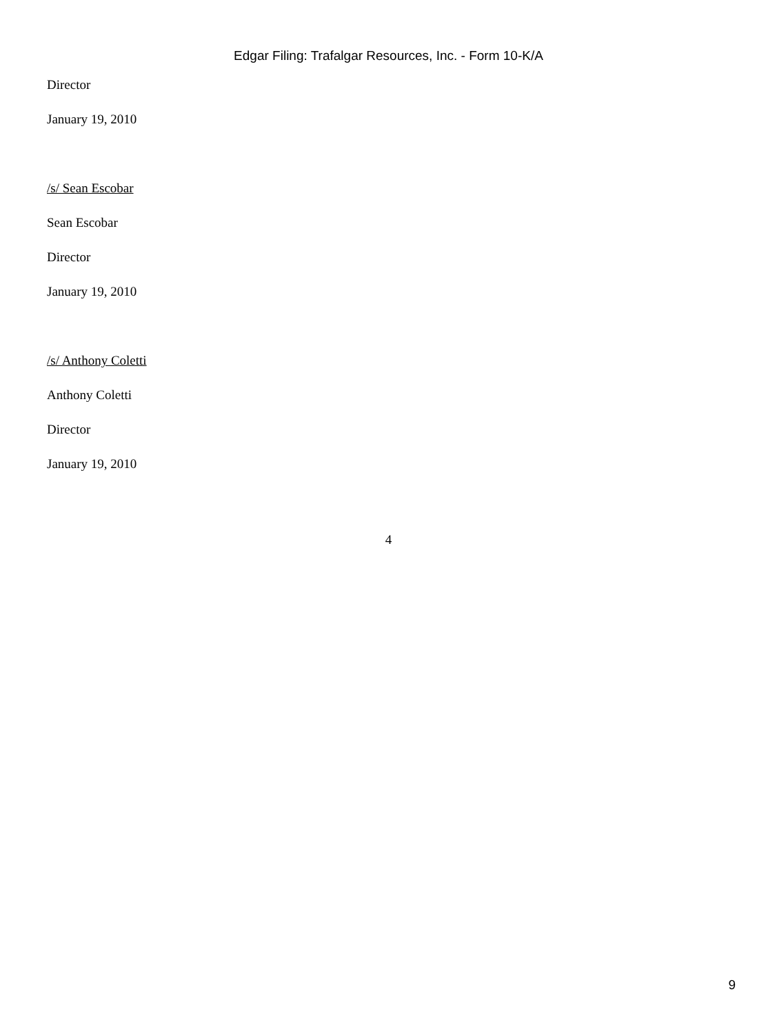Edgar Filing: Trafalgar Resources, Inc. - Form 10-K/A
Director
January 19, 2010
/s/ Sean Escobar
Sean Escobar
Director
January 19, 2010
/s/ Anthony Coletti
Anthony Coletti
Director
January 19, 2010
4
9